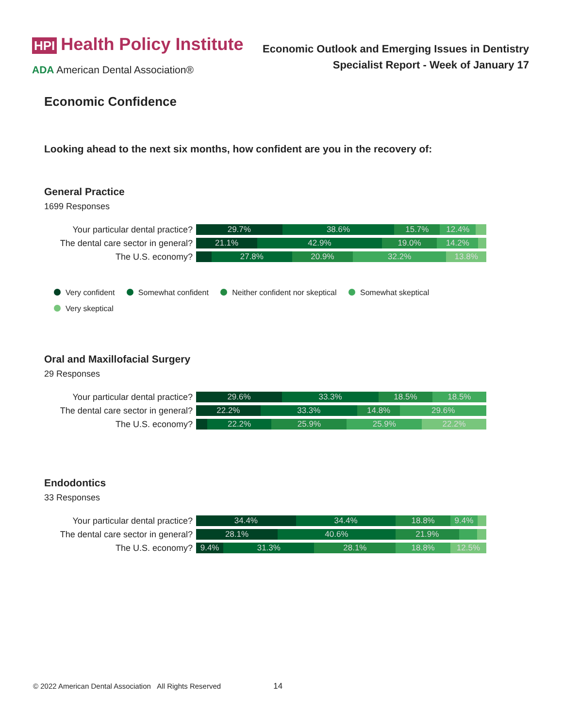HPI Health Policy Institute
ADA American Dental Association®
Economic Outlook and Emerging Issues in Dentistry
Specialist Report - Week of January 17
Economic Confidence
Looking ahead to the next six months, how confident are you in the recovery of:
General Practice
1699 Responses
Your particular dental practice?
29.7% 38.6% 15.7% 12.4%
The dental care sector in general?
21.1% 42.9% 19.0% 14.2%
The U.S. economy?
27.8% 20.9% 32.2% 13.8%
Very confident Somewhat confident Neither confident nor skeptical Somewhat skeptical
Very skeptical
Oral and Maxillofacial Surgery
29 Responses
Your particular dental practice?
29.6% 33.3% 18.5% 18.5%
The dental care sector in general?
22.2% 33.3% 14.8% 29.6%
The U.S. economy?
22.2% 25.9% 25.9% 22.2%
Endodontics
33 Responses
Your particular dental practice?
34.4% 34.4% 18.8% 9.4%
The dental care sector in general?
28.1% 40.6% 21.9%
The U.S. economy?
9.4% 31.3% 28.1% 18.8% 12.5%
© 2022 American Dental Association All Rights Reserved 14